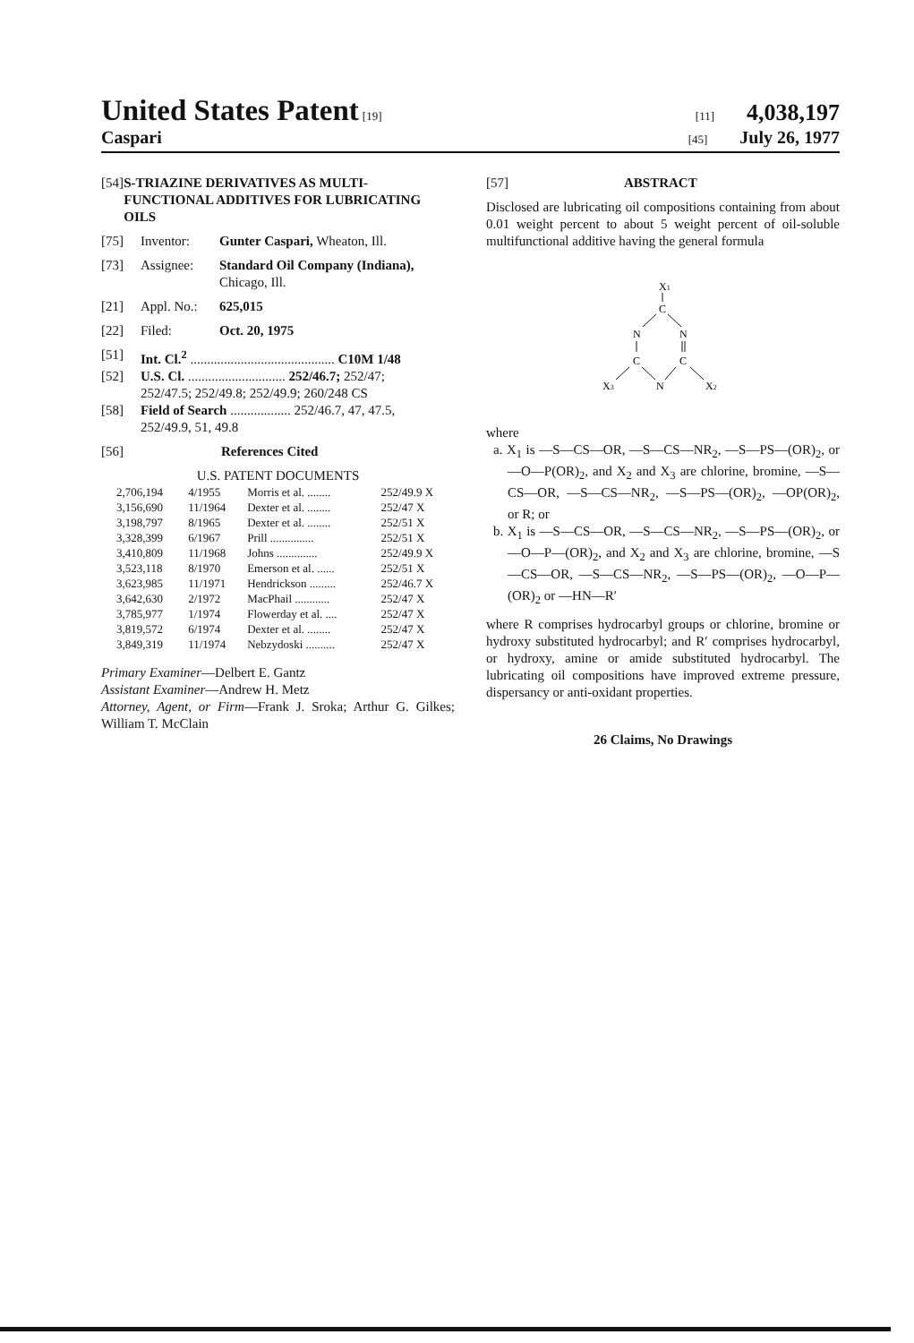United States Patent [19] [11] 4,038,197
Caspari
[45] July 26, 1977
[54] S-TRIAZINE DERIVATIVES AS MULTI-FUNCTIONAL ADDITIVES FOR LUBRICATING OILS
[75] Inventor: Gunter Caspari, Wheaton, Ill.
[73] Assignee: Standard Oil Company (Indiana),
Chicago, Ill.
[21] Appl. No.: 625,015
[22] Filed: Oct. 20, 1975
[51] Int. Cl.<sup>2</sup> ........................................... C10M 1/48
[52] U.S. Cl. ............................. 252/46.7; 252/47;
252/47.5; 252/49.8; 252/49.9; 260/248 CS
[58] Field of Search .................. 252/46.7, 47, 47.5,
252/49.9, 51, 49.8
[56] References Cited
U.S. PATENT DOCUMENTS
| 2,706,194 | 4/1955 | Morris et al. ........ | 252/49.9 X |
| 3,156,690 | 11/1964 | Dexter et al. ........ | 252/47 X |
| 3,198,797 | 8/1965 | Dexter et al. ........ | 252/51 X |
| 3,328,399 | 6/1967 | Prill ............... | 252/51 X |
| 3,410,809 | 11/1968 | Johns .............. | 252/49.9 X |
| 3,523,118 | 8/1970 | Emerson et al. ...... | 252/51 X |
| 3,623,985 | 11/1971 | Hendrickson ......... | 252/46.7 X |
| 3,642,630 | 2/1972 | MacPhail ............ | 252/47 X |
| 3,785,977 | 1/1974 | Flowerday et al. .... | 252/47 X |
| 3,819,572 | 6/1974 | Dexter et al. ........ | 252/47 X |
| 3,849,319 | 11/1974 | Nebzydoski .......... | 252/47 X |
Primary Examiner—Delbert E. Gantz
Assistant Examiner—Andrew H. Metz
Attorney, Agent, or Firm—Frank J. Sroka; Arthur G. Gilkes; William T. McClain
[57] ABSTRACT
Disclosed are lubricating oil compositions containing from about 0.01 weight percent to about 5 weight percent of oil-soluble multifunctional additive having the general formula
X1
C
N
N
C
C
X3
N
X2
where
a. X<sub>1</sub> is —S—CS—OR, —S—CS—NR<sub>2</sub>, —S—PS—(OR)<sub>2</sub>, or —O—P(OR)<sub>2</sub>, and X<sub>2</sub> and X<sub>3</sub> are chlorine, bromine, —S—CS—OR, —S—CS—NR<sub>2</sub>, —S—PS—(OR)<sub>2</sub>, —OP(OR)<sub>2</sub>, or R; or
b. X<sub>1</sub> is —S—CS—OR, —S—CS—NR<sub>2</sub>, —S—PS—(OR)<sub>2</sub>, or —O—P—(OR)<sub>2</sub>, and X<sub>2</sub> and X<sub>3</sub> are chlorine, bromine, —S—CS—OR, —S—CS—NR<sub>2</sub>, —S—PS—(OR)<sub>2</sub>, —O—P—(OR)<sub>2</sub> or —HN—R′
where R comprises hydrocarbyl groups or chlorine, bromine or hydroxy substituted hydrocarbyl; and R′ comprises hydrocarbyl, or hydroxy, amine or amide substituted hydrocarbyl. The lubricating oil compositions have improved extreme pressure, dispersancy or anti-oxidant properties.
26 Claims, No Drawings